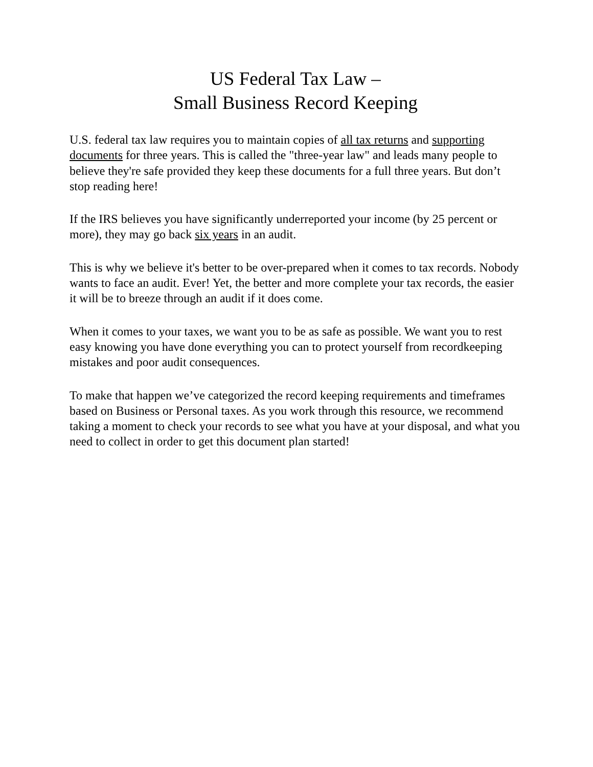US Federal Tax Law –
Small Business Record Keeping
U.S. federal tax law requires you to maintain copies of all tax returns and supporting documents for three years. This is called the "three-year law" and leads many people to believe they're safe provided they keep these documents for a full three years. But don’t stop reading here!
If the IRS believes you have significantly underreported your income (by 25 percent or more), they may go back six years in an audit.
This is why we believe it's better to be over-prepared when it comes to tax records. Nobody wants to face an audit. Ever! Yet, the better and more complete your tax records, the easier it will be to breeze through an audit if it does come.
When it comes to your taxes, we want you to be as safe as possible. We want you to rest easy knowing you have done everything you can to protect yourself from recordkeeping mistakes and poor audit consequences.
To make that happen we’ve categorized the record keeping requirements and timeframes based on Business or Personal taxes. As you work through this resource, we recommend taking a moment to check your records to see what you have at your disposal, and what you need to collect in order to get this document plan started!